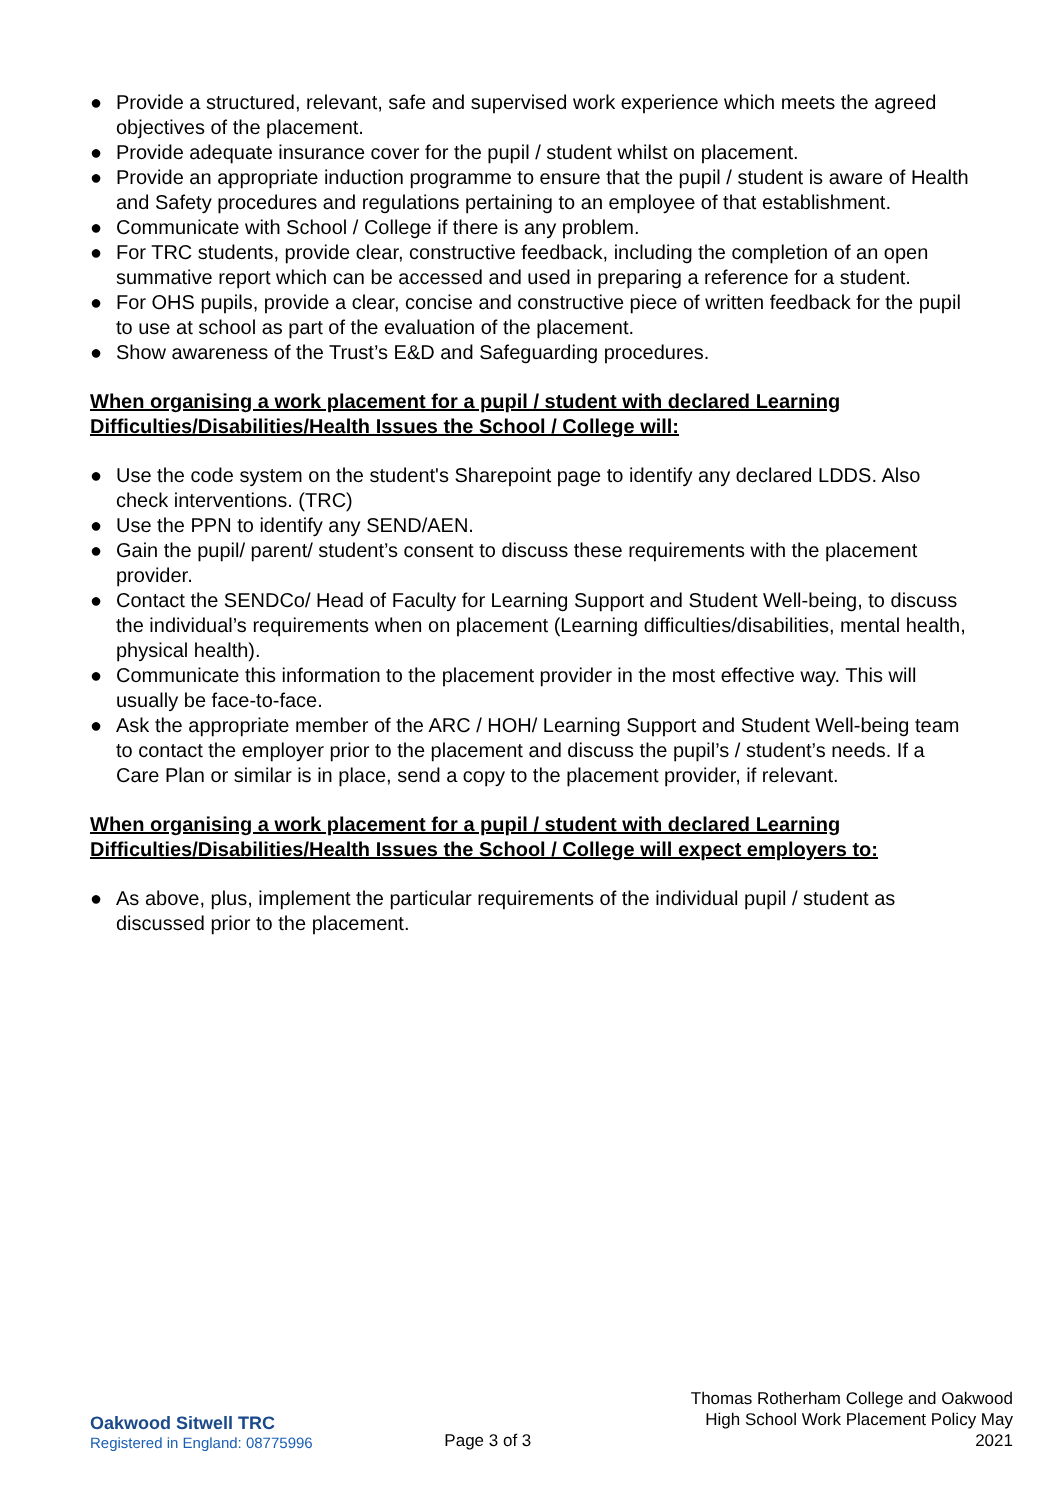● Provide a structured, relevant, safe and supervised work experience which meets the agreed objectives of the placement.
● Provide adequate insurance cover for the pupil / student whilst on placement.
● Provide an appropriate induction programme to ensure that the pupil / student is aware of Health and Safety procedures and regulations pertaining to an employee of that establishment.
● Communicate with School / College if there is any problem.
● For TRC students, provide clear, constructive feedback, including the completion of an open summative report which can be accessed and used in preparing a reference for a student.
● For OHS pupils, provide a clear, concise and constructive piece of written feedback for the pupil to use at school as part of the evaluation of the placement.
● Show awareness of the Trust’s E&D and Safeguarding procedures.
When organising a work placement for a pupil / student with declared Learning Difficulties/Disabilities/Health Issues the School / College will:
● Use the code system on the student's Sharepoint page to identify any declared LDDS. Also check interventions. (TRC)
● Use the PPN to identify any SEND/AEN.
● Gain the pupil/ parent/ student’s consent to discuss these requirements with the placement provider.
● Contact the SENDCo/ Head of Faculty for Learning Support and Student Well-being, to discuss the individual’s requirements when on placement (Learning difficulties/disabilities, mental health, physical health).
● Communicate this information to the placement provider in the most effective way. This will usually be face-to-face.
● Ask the appropriate member of the ARC / HOH/ Learning Support and Student Well-being team to contact the employer prior to the placement and discuss the pupil’s / student’s needs. If a Care Plan or similar is in place, send a copy to the placement provider, if relevant.
When organising a work placement for a pupil / student with declared Learning Difficulties/Disabilities/Health Issues the School / College will expect employers to:
● As above, plus, implement the particular requirements of the individual pupil / student as discussed prior to the placement.
Oakwood Sitwell TRC
Registered in England: 08775996
Page 3 of 3
Thomas Rotherham College and Oakwood High School Work Placement Policy May 2021